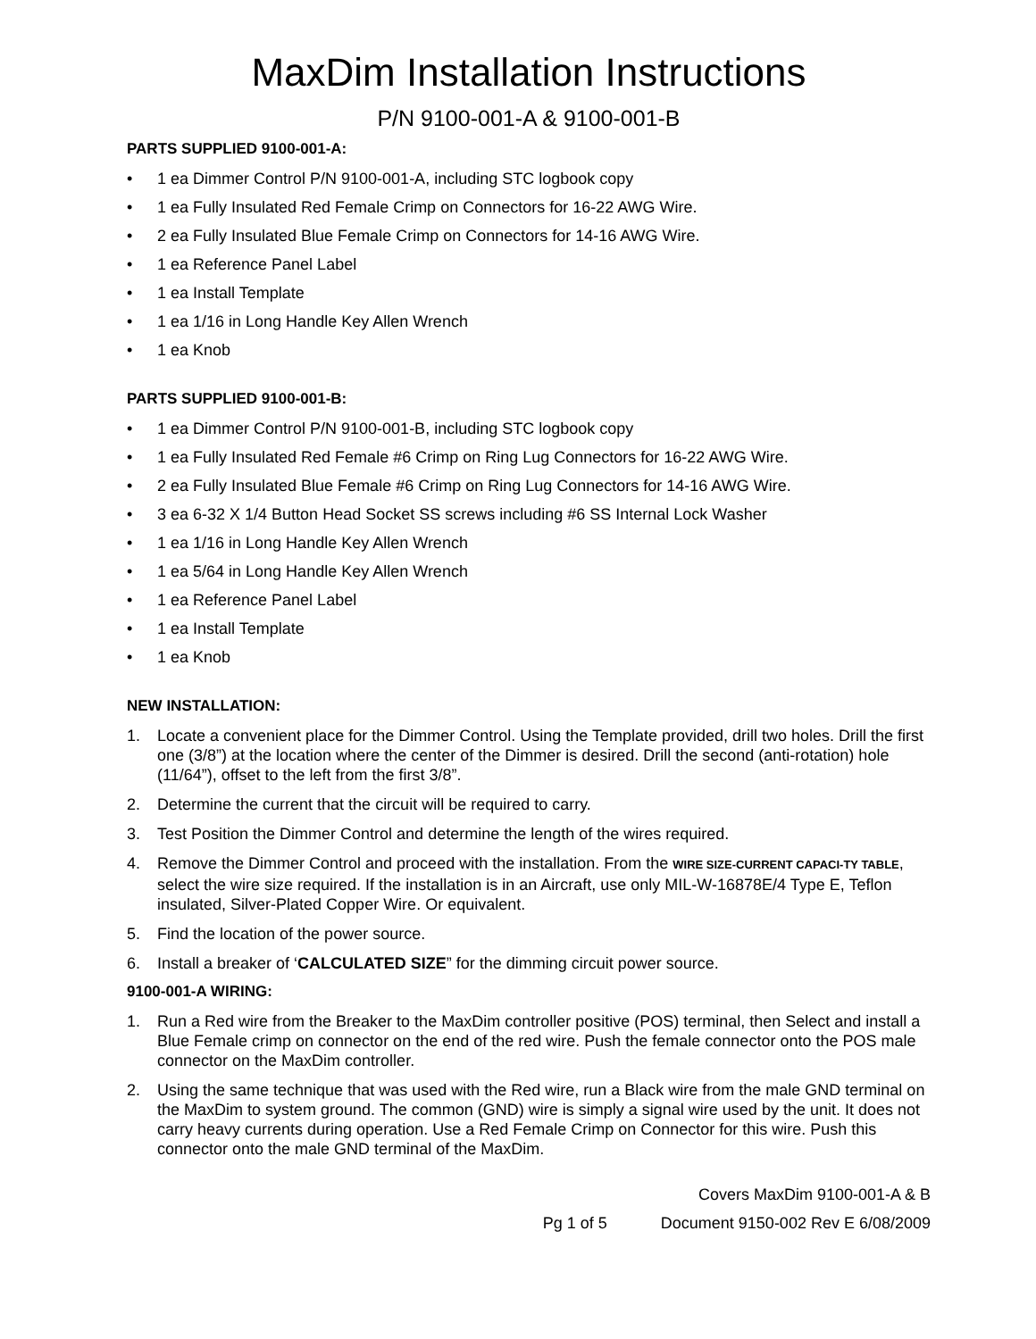MaxDim Installation Instructions
P/N 9100-001-A & 9100-001-B
PARTS SUPPLIED 9100-001-A:
• 1 ea Dimmer Control P/N 9100-001-A, including STC logbook copy
• 1 ea Fully Insulated Red Female Crimp on Connectors for 16-22 AWG Wire.
• 2 ea Fully Insulated Blue Female Crimp on Connectors for 14-16 AWG Wire.
• 1 ea Reference Panel Label
• 1 ea Install Template
• 1 ea 1/16 in Long Handle Key Allen Wrench
• 1 ea Knob
PARTS SUPPLIED 9100-001-B:
• 1 ea Dimmer Control P/N 9100-001-B, including STC logbook copy
• 1 ea Fully Insulated Red Female #6 Crimp on Ring Lug Connectors for 16-22 AWG Wire.
• 2 ea Fully Insulated Blue Female #6 Crimp on Ring Lug Connectors for 14-16 AWG Wire.
• 3 ea 6-32 X 1/4 Button Head Socket SS screws including #6 SS Internal Lock Washer
• 1 ea 1/16 in Long Handle Key Allen Wrench
• 1 ea 5/64 in Long Handle Key Allen Wrench
• 1 ea Reference Panel Label
• 1 ea Install Template
• 1 ea Knob
NEW INSTALLATION:
1. Locate a convenient place for the Dimmer Control. Using the Template provided, drill two holes. Drill the first one (3/8”) at the location where the center of the Dimmer is desired. Drill the second (anti-rotation) hole (11/64”), offset to the left from the first 3/8”.
2. Determine the current that the circuit will be required to carry.
3. Test Position the Dimmer Control and determine the length of the wires required.
4. Remove the Dimmer Control and proceed with the installation. From the WIRE SIZE-CURRENT CAPACI-TY TABLE, select the wire size required. If the installation is in an Aircraft, use only MIL-W-16878E/4 Type E, Teflon insulated, Silver-Plated Copper Wire. Or equivalent.
5. Find the location of the power source.
6. Install a breaker of ‘CALCULATED SIZE” for the dimming circuit power source.
9100-001-A WIRING:
1. Run a Red wire from the Breaker to the MaxDim controller positive (POS) terminal, then Select and install a Blue Female crimp on connector on the end of the red wire. Push the female connector onto the POS male connector on the MaxDim controller.
2. Using the same technique that was used with the Red wire, run a Black wire from the male GND terminal on the MaxDim to system ground. The common (GND) wire is simply a signal wire used by the unit. It does not carry heavy currents during operation. Use a Red Female Crimp on Connector for this wire. Push this connector onto the male GND terminal of the MaxDim.
Covers MaxDim 9100-001-A & B
Pg 1 of 5 Document 9150-002 Rev E 6/08/2009